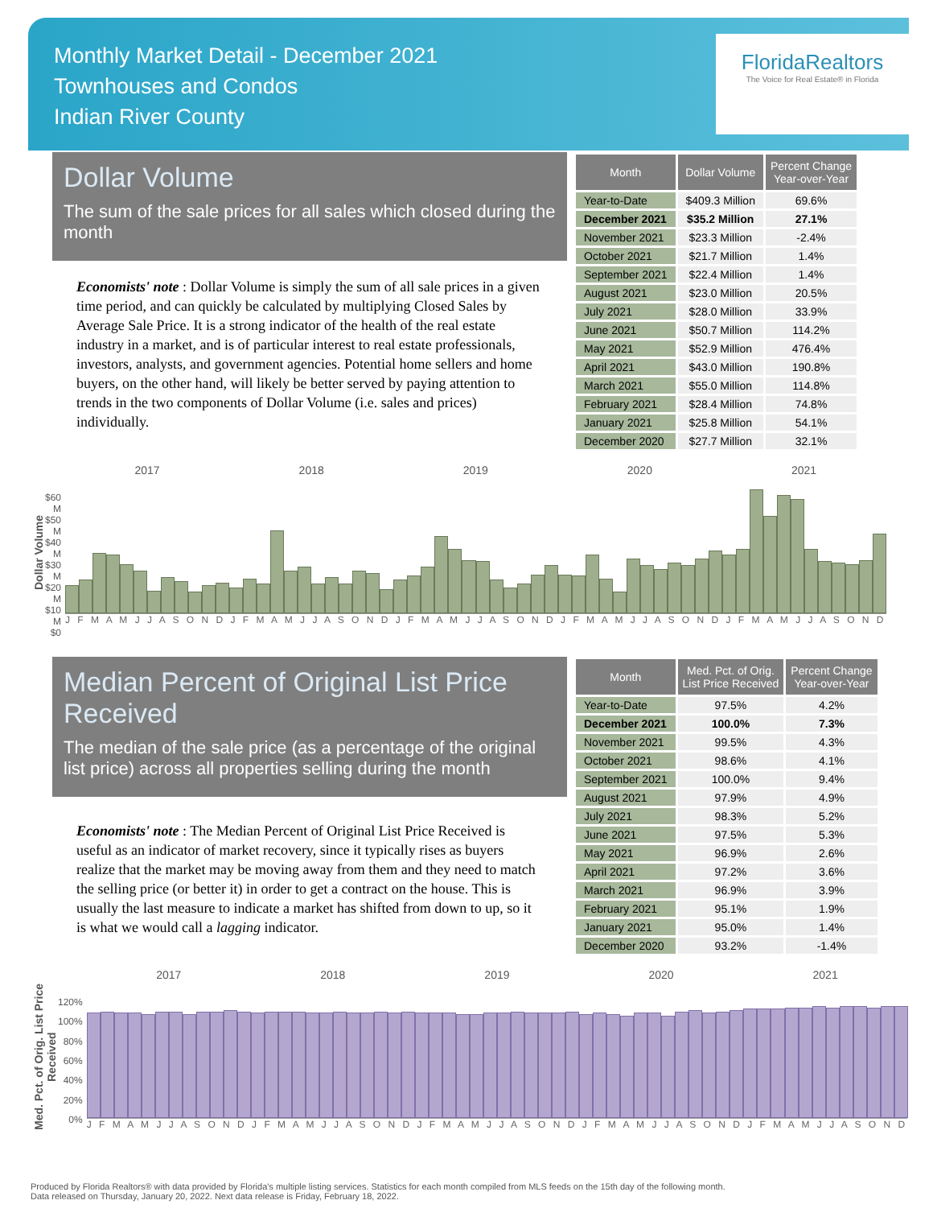Monthly Market Detail - December 2021
Townhouses and Condos
Indian River County
FloridaRealtors
The Voice for Real Estate® in Florida
Dollar Volume
The sum of the sale prices for all sales which closed during the month
Economists' note : Dollar Volume is simply the sum of all sale prices in a given time period, and can quickly be calculated by multiplying Closed Sales by Average Sale Price. It is a strong indicator of the health of the real estate industry in a market, and is of particular interest to real estate professionals, investors, analysts, and government agencies. Potential home sellers and home buyers, on the other hand, will likely be better served by paying attention to trends in the two components of Dollar Volume (i.e. sales and prices) individually.
| Month | Dollar Volume | Percent Change Year-over-Year |
| --- | --- | --- |
| Year-to-Date | $409.3 Million | 69.6% |
| December 2021 | $35.2 Million | 27.1% |
| November 2021 | $23.3 Million | -2.4% |
| October 2021 | $21.7 Million | 1.4% |
| September 2021 | $22.4 Million | 1.4% |
| August 2021 | $23.0 Million | 20.5% |
| July 2021 | $28.0 Million | 33.9% |
| June 2021 | $50.7 Million | 114.2% |
| May 2021 | $52.9 Million | 476.4% |
| April 2021 | $43.0 Million | 190.8% |
| March 2021 | $55.0 Million | 114.8% |
| February 2021 | $28.4 Million | 74.8% |
| January 2021 | $25.8 Million | 54.1% |
| December 2020 | $27.7 Million | 32.1% |
Dollar Volume
$60 M
$50 M
$40 M
$30 M
$20 M
$10 M
$0
2017 2018 2019 2020 2021
J F M A M J J A S O N D J F M A M J J A S O N D J F M A M J J A S O N D J F M A M J J A S O N D J F M A M J J A S O N D
Median Percent of Original List Price Received
The median of the sale price (as a percentage of the original list price) across all properties selling during the month
Economists' note : The Median Percent of Original List Price Received is useful as an indicator of market recovery, since it typically rises as buyers realize that the market may be moving away from them and they need to match the selling price (or better it) in order to get a contract on the house. This is usually the last measure to indicate a market has shifted from down to up, so it is what we would call a lagging indicator.
| Month | Med. Pct. of Orig. List Price Received | Percent Change Year-over-Year |
| --- | --- | --- |
| Year-to-Date | 97.5% | 4.2% |
| December 2021 | 100.0% | 7.3% |
| November 2021 | 99.5% | 4.3% |
| October 2021 | 98.6% | 4.1% |
| September 2021 | 100.0% | 9.4% |
| August 2021 | 97.9% | 4.9% |
| July 2021 | 98.3% | 5.2% |
| June 2021 | 97.5% | 5.3% |
| May 2021 | 96.9% | 2.6% |
| April 2021 | 97.2% | 3.6% |
| March 2021 | 96.9% | 3.9% |
| February 2021 | 95.1% | 1.9% |
| January 2021 | 95.0% | 1.4% |
| December 2020 | 93.2% | -1.4% |
Med. Pct. of Orig. List Price Received
120%
100%
80%
60%
40%
20%
0%
2017 2018 2019 2020 2021
J F M A M J J A S O N D J F M A M J J A S O N D J F M A M J J A S O N D J F M A M J J A S O N D J F M A M J J A S O N D
Produced by Florida Realtors® with data provided by Florida's multiple listing services. Statistics for each month compiled from MLS feeds on the 15th day of the following month.
Data released on Thursday, January 20, 2022. Next data release is Friday, February 18, 2022.